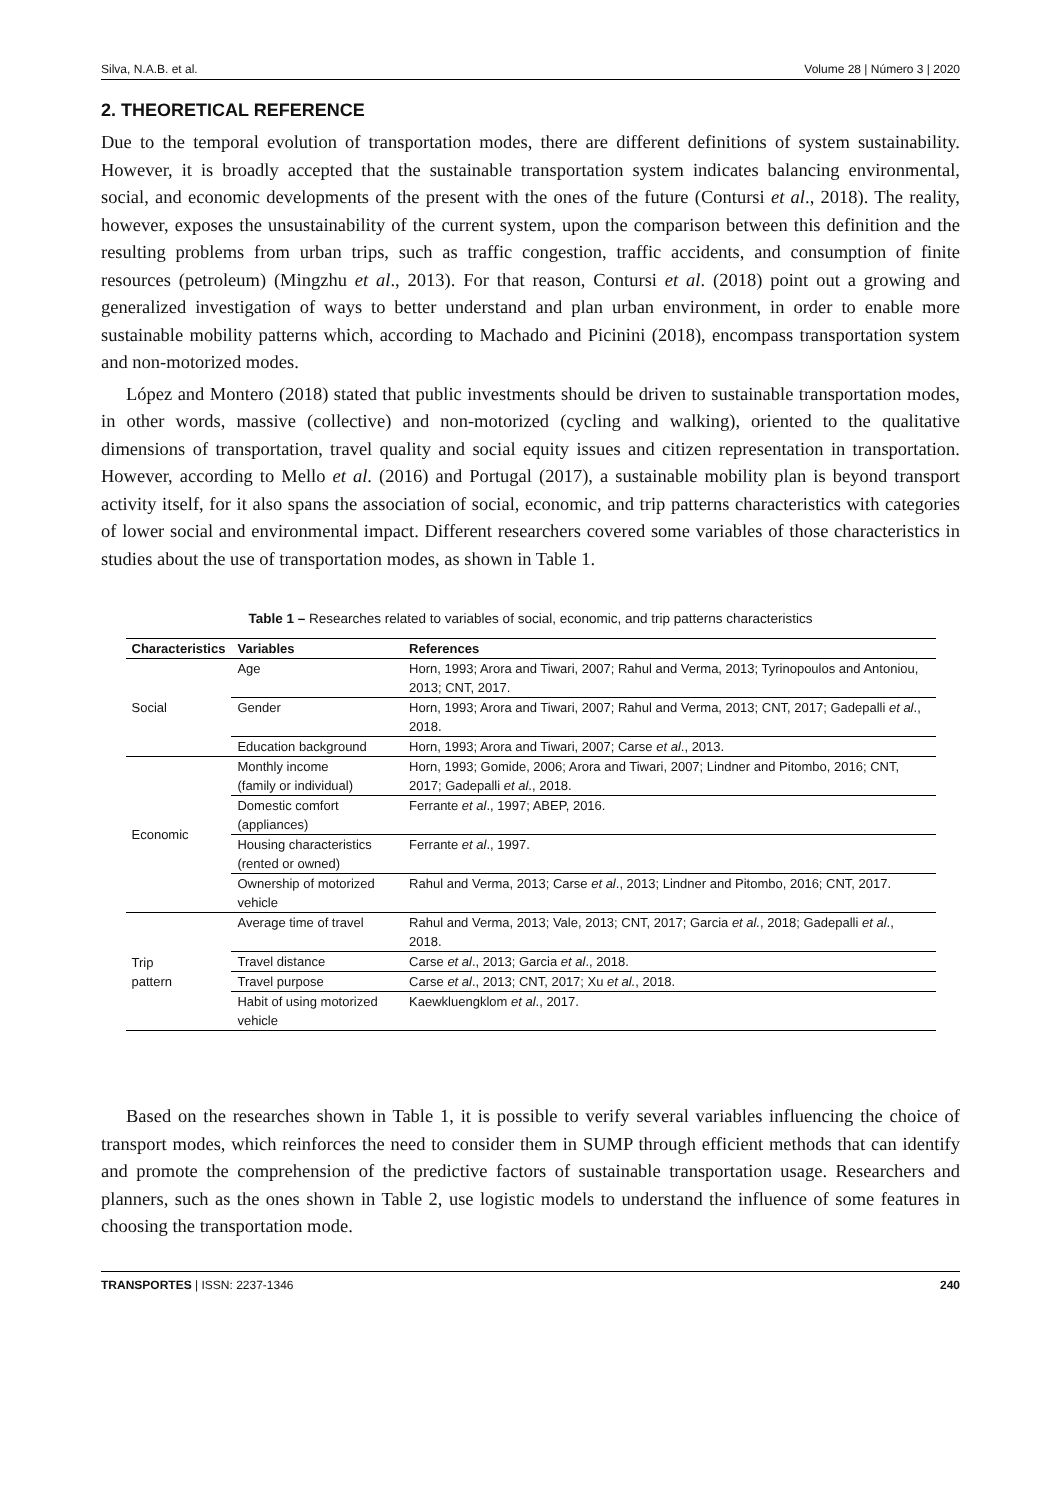Silva, N.A.B. et al. Volume 28 | Número 3 | 2020
2. THEORETICAL REFERENCE
Due to the temporal evolution of transportation modes, there are different definitions of system sustainability. However, it is broadly accepted that the sustainable transportation system indicates balancing environmental, social, and economic developments of the present with the ones of the future (Contursi et al., 2018). The reality, however, exposes the unsustainability of the current system, upon the comparison between this definition and the resulting problems from urban trips, such as traffic congestion, traffic accidents, and consumption of finite resources (petroleum) (Mingzhu et al., 2013). For that reason, Contursi et al. (2018) point out a growing and generalized investigation of ways to better understand and plan urban environment, in order to enable more sustainable mobility patterns which, according to Machado and Picinini (2018), encompass transportation system and non-motorized modes.
López and Montero (2018) stated that public investments should be driven to sustainable transportation modes, in other words, massive (collective) and non-motorized (cycling and walking), oriented to the qualitative dimensions of transportation, travel quality and social equity issues and citizen representation in transportation. However, according to Mello et al. (2016) and Portugal (2017), a sustainable mobility plan is beyond transport activity itself, for it also spans the association of social, economic, and trip patterns characteristics with categories of lower social and environmental impact. Different researchers covered some variables of those characteristics in studies about the use of transportation modes, as shown in Table 1.
Table 1 – Researches related to variables of social, economic, and trip patterns characteristics
| Characteristics | Variables | References |
| --- | --- | --- |
| Social | Age | Horn, 1993; Arora and Tiwari, 2007; Rahul and Verma, 2013; Tyrinopoulos and Antoniou, 2013; CNT, 2017. |
| | Gender | Horn, 1993; Arora and Tiwari, 2007; Rahul and Verma, 2013; CNT, 2017; Gadepalli et al ., 2018. |
| | Education background | Horn, 1993; Arora and Tiwari, 2007; Carse et al ., 2013. |
| Economic | Monthly income (family or individual) | Horn, 1993; Gomide, 2006; Arora and Tiwari, 2007; Lindner and Pitombo, 2016; CNT, 2017; Gadepalli et al ., 2018. |
| | Domestic comfort (appliances) | Ferrante et al ., 1997; ABEP, 2016. |
| | Housing characteristics (rented or owned) | Ferrante et al ., 1997. |
| | Ownership of motorized vehicle | Rahul and Verma, 2013; Carse et al ., 2013; Lindner and Pitombo, 2016; CNT, 2017. |
| Trip pattern | Average time of travel | Rahul and Verma, 2013; Vale, 2013; CNT, 2017; Garcia et al. , 2018; Gadepalli et al ., 2018. |
| | Travel distance | Carse et al ., 2013; Garcia et al ., 2018. |
| | Travel purpose | Carse et al ., 2013; CNT, 2017; Xu et al. , 2018. |
| | Habit of using motorized vehicle | Kaewkluengklom et al ., 2017. |
Based on the researches shown in Table 1, it is possible to verify several variables influencing the choice of transport modes, which reinforces the need to consider them in SUMP through efficient methods that can identify and promote the comprehension of the predictive factors of sustainable transportation usage. Researchers and planners, such as the ones shown in Table 2, use logistic models to understand the influence of some features in choosing the transportation mode.
TRANSPORTES | ISSN: 2237-1346 240